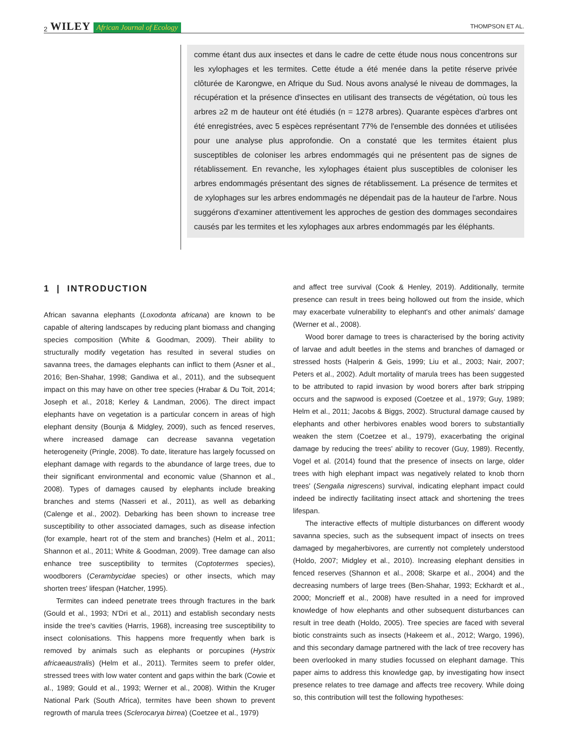2 WILEY African Journal of Ecology
THOMPSON ET AL.
comme étant dus aux insectes et dans le cadre de cette étude nous nous concentrons sur les xylophages et les termites. Cette étude a été menée dans la petite réserve privée clôturée de Karongwe, en Afrique du Sud. Nous avons analysé le niveau de dommages, la récupération et la présence d'insectes en utilisant des transects de végétation, où tous les arbres ≥2 m de hauteur ont été étudiés (n = 1278 arbres). Quarante espèces d'arbres ont été enregistrées, avec 5 espèces représentant 77% de l'ensemble des données et utilisées pour une analyse plus approfondie. On a constaté que les termites étaient plus susceptibles de coloniser les arbres endommagés qui ne présentent pas de signes de rétablissement. En revanche, les xylophages étaient plus susceptibles de coloniser les arbres endommagés présentant des signes de rétablissement. La présence de termites et de xylophages sur les arbres endommagés ne dépendait pas de la hauteur de l'arbre. Nous suggérons d'examiner attentivement les approches de gestion des dommages secondaires causés par les termites et les xylophages aux arbres endommagés par les éléphants.
1 | INTRODUCTION
African savanna elephants (Loxodonta africana) are known to be capable of altering landscapes by reducing plant biomass and changing species composition (White & Goodman, 2009). Their ability to structurally modify vegetation has resulted in several studies on savanna trees, the damages elephants can inflict to them (Asner et al., 2016; Ben-Shahar, 1998; Gandiwa et al., 2011), and the subsequent impact on this may have on other tree species (Hrabar & Du Toit, 2014; Joseph et al., 2018; Kerley & Landman, 2006). The direct impact elephants have on vegetation is a particular concern in areas of high elephant density (Bounja & Midgley, 2009), such as fenced reserves, where increased damage can decrease savanna vegetation heterogeneity (Pringle, 2008). To date, literature has largely focussed on elephant damage with regards to the abundance of large trees, due to their significant environmental and economic value (Shannon et al., 2008). Types of damages caused by elephants include breaking branches and stems (Nasseri et al., 2011), as well as debarking (Calenge et al., 2002). Debarking has been shown to increase tree susceptibility to other associated damages, such as disease infection (for example, heart rot of the stem and branches) (Helm et al., 2011; Shannon et al., 2011; White & Goodman, 2009). Tree damage can also enhance tree susceptibility to termites (Coptotermes species), woodborers (Cerambycidae species) or other insects, which may shorten trees' lifespan (Hatcher, 1995).
Termites can indeed penetrate trees through fractures in the bark (Gould et al., 1993; N'Dri et al., 2011) and establish secondary nests inside the tree's cavities (Harris, 1968), increasing tree susceptibility to insect colonisations. This happens more frequently when bark is removed by animals such as elephants or porcupines (Hystrix africaeaustralis) (Helm et al., 2011). Termites seem to prefer older, stressed trees with low water content and gaps within the bark (Cowie et al., 1989; Gould et al., 1993; Werner et al., 2008). Within the Kruger National Park (South Africa), termites have been shown to prevent regrowth of marula trees (Sclerocarya birrea) (Coetzee et al., 1979)
and affect tree survival (Cook & Henley, 2019). Additionally, termite presence can result in trees being hollowed out from the inside, which may exacerbate vulnerability to elephant's and other animals' damage (Werner et al., 2008).
Wood borer damage to trees is characterised by the boring activity of larvae and adult beetles in the stems and branches of damaged or stressed hosts (Halperin & Geis, 1999; Liu et al., 2003; Nair, 2007; Peters et al., 2002). Adult mortality of marula trees has been suggested to be attributed to rapid invasion by wood borers after bark stripping occurs and the sapwood is exposed (Coetzee et al., 1979; Guy, 1989; Helm et al., 2011; Jacobs & Biggs, 2002). Structural damage caused by elephants and other herbivores enables wood borers to substantially weaken the stem (Coetzee et al., 1979), exacerbating the original damage by reducing the trees' ability to recover (Guy, 1989). Recently, Vogel et al. (2014) found that the presence of insects on large, older trees with high elephant impact was negatively related to knob thorn trees' (Sengalia nigrescens) survival, indicating elephant impact could indeed be indirectly facilitating insect attack and shortening the trees lifespan.
The interactive effects of multiple disturbances on different woody savanna species, such as the subsequent impact of insects on trees damaged by megaherbivores, are currently not completely understood (Holdo, 2007; Midgley et al., 2010). Increasing elephant densities in fenced reserves (Shannon et al., 2008; Skarpe et al., 2004) and the decreasing numbers of large trees (Ben-Shahar, 1993; Eckhardt et al., 2000; Moncrieff et al., 2008) have resulted in a need for improved knowledge of how elephants and other subsequent disturbances can result in tree death (Holdo, 2005). Tree species are faced with several biotic constraints such as insects (Hakeem et al., 2012; Wargo, 1996), and this secondary damage partnered with the lack of tree recovery has been overlooked in many studies focussed on elephant damage. This paper aims to address this knowledge gap, by investigating how insect presence relates to tree damage and affects tree recovery. While doing so, this contribution will test the following hypotheses: